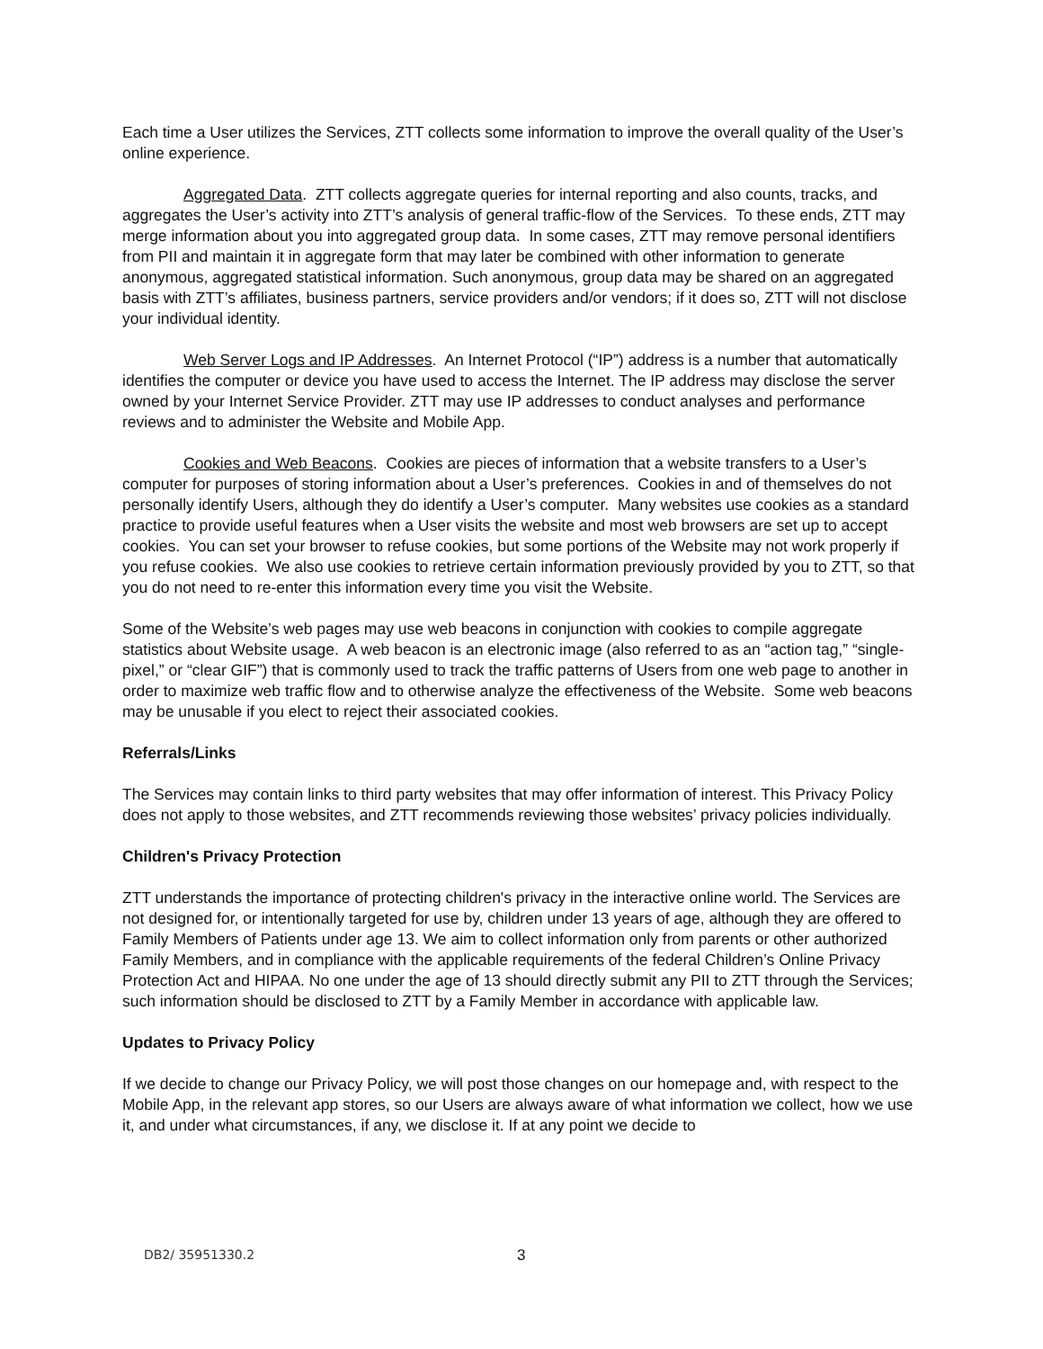Each time a User utilizes the Services, ZTT collects some information to improve the overall quality of the User’s online experience.
Aggregated Data. ZTT collects aggregate queries for internal reporting and also counts, tracks, and aggregates the User’s activity into ZTT’s analysis of general traffic-flow of the Services. To these ends, ZTT may merge information about you into aggregated group data. In some cases, ZTT may remove personal identifiers from PII and maintain it in aggregate form that may later be combined with other information to generate anonymous, aggregated statistical information. Such anonymous, group data may be shared on an aggregated basis with ZTT’s affiliates, business partners, service providers and/or vendors; if it does so, ZTT will not disclose your individual identity.
Web Server Logs and IP Addresses. An Internet Protocol (“IP”) address is a number that automatically identifies the computer or device you have used to access the Internet. The IP address may disclose the server owned by your Internet Service Provider. ZTT may use IP addresses to conduct analyses and performance reviews and to administer the Website and Mobile App.
Cookies and Web Beacons. Cookies are pieces of information that a website transfers to a User’s computer for purposes of storing information about a User’s preferences. Cookies in and of themselves do not personally identify Users, although they do identify a User’s computer. Many websites use cookies as a standard practice to provide useful features when a User visits the website and most web browsers are set up to accept cookies. You can set your browser to refuse cookies, but some portions of the Website may not work properly if you refuse cookies. We also use cookies to retrieve certain information previously provided by you to ZTT, so that you do not need to re-enter this information every time you visit the Website.
Some of the Website’s web pages may use web beacons in conjunction with cookies to compile aggregate statistics about Website usage. A web beacon is an electronic image (also referred to as an “action tag,” “single-pixel,” or “clear GIF”) that is commonly used to track the traffic patterns of Users from one web page to another in order to maximize web traffic flow and to otherwise analyze the effectiveness of the Website. Some web beacons may be unusable if you elect to reject their associated cookies.
Referrals/Links
The Services may contain links to third party websites that may offer information of interest. This Privacy Policy does not apply to those websites, and ZTT recommends reviewing those websites’ privacy policies individually.
Children's Privacy Protection
ZTT understands the importance of protecting children's privacy in the interactive online world. The Services are not designed for, or intentionally targeted for use by, children under 13 years of age, although they are offered to Family Members of Patients under age 13. We aim to collect information only from parents or other authorized Family Members, and in compliance with the applicable requirements of the federal Children’s Online Privacy Protection Act and HIPAA. No one under the age of 13 should directly submit any PII to ZTT through the Services; such information should be disclosed to ZTT by a Family Member in accordance with applicable law.
Updates to Privacy Policy
If we decide to change our Privacy Policy, we will post those changes on our homepage and, with respect to the Mobile App, in the relevant app stores, so our Users are always aware of what information we collect, how we use it, and under what circumstances, if any, we disclose it. If at any point we decide to
DB2/ 35951330.2 3